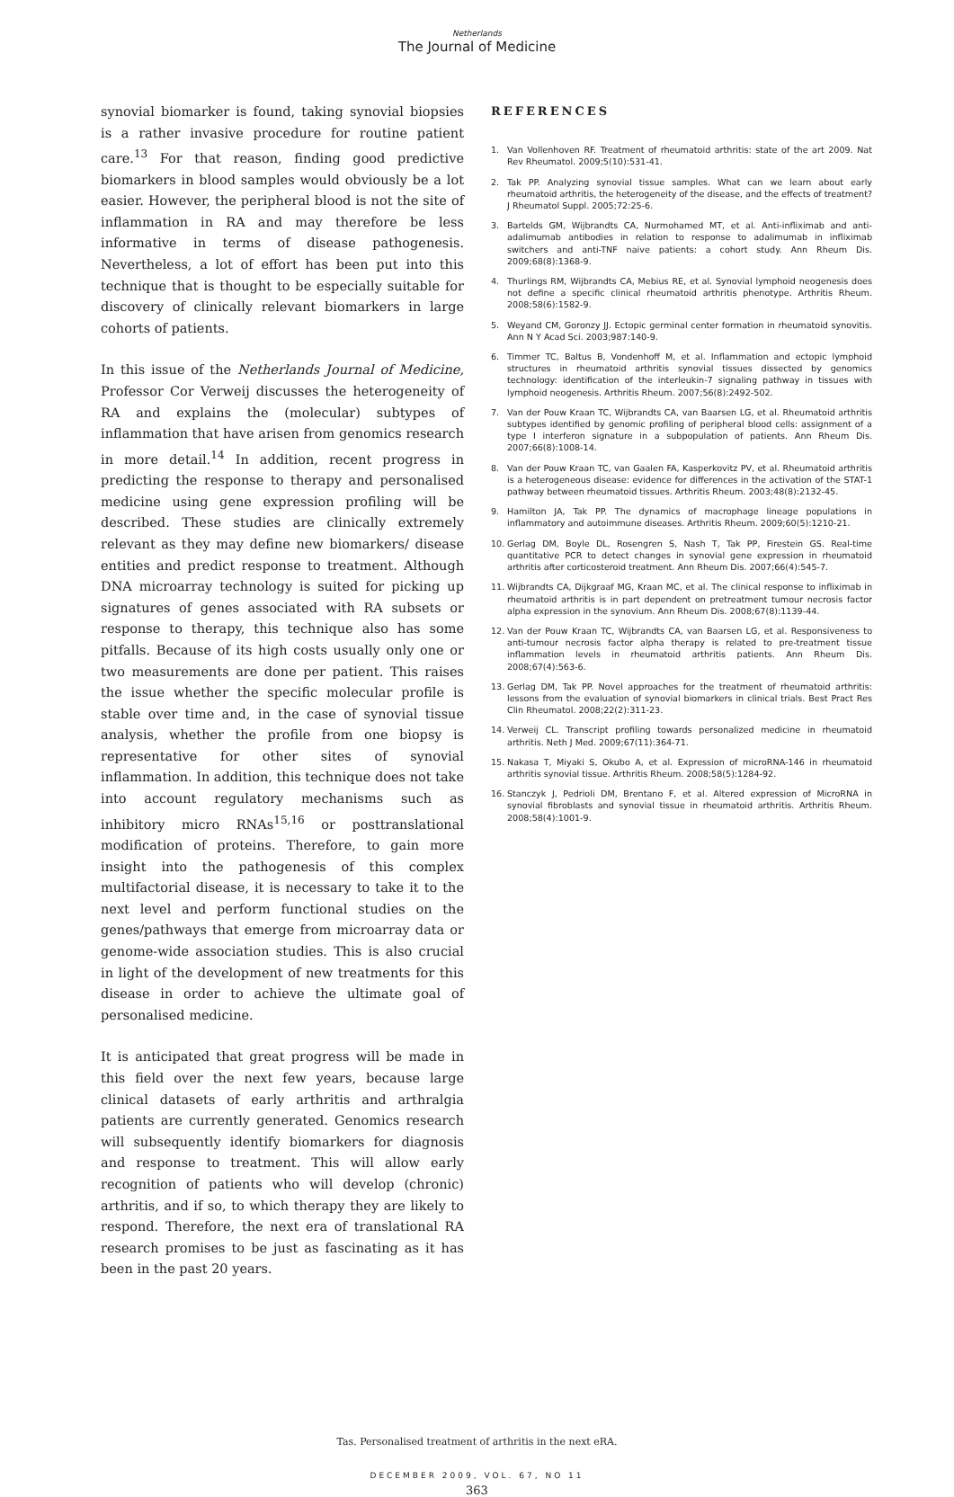Netherlands
The Journal of Medicine
synovial biomarker is found, taking synovial biopsies is a rather invasive procedure for routine patient care.<sup>13</sup> For that reason, finding good predictive biomarkers in blood samples would obviously be a lot easier. However, the peripheral blood is not the site of inflammation in RA and may therefore be less informative in terms of disease pathogenesis. Nevertheless, a lot of effort has been put into this technique that is thought to be especially suitable for discovery of clinically relevant biomarkers in large cohorts of patients.
In this issue of the Netherlands Journal of Medicine, Professor Cor Verweij discusses the heterogeneity of RA and explains the (molecular) subtypes of inflammation that have arisen from genomics research in more detail.<sup>14</sup> In addition, recent progress in predicting the response to therapy and personalised medicine using gene expression profiling will be described. These studies are clinically extremely relevant as they may define new biomarkers/ disease entities and predict response to treatment. Although DNA microarray technology is suited for picking up signatures of genes associated with RA subsets or response to therapy, this technique also has some pitfalls. Because of its high costs usually only one or two measurements are done per patient. This raises the issue whether the specific molecular profile is stable over time and, in the case of synovial tissue analysis, whether the profile from one biopsy is representative for other sites of synovial inflammation. In addition, this technique does not take into account regulatory mechanisms such as inhibitory micro RNAs<sup>15,16</sup> or posttranslational modification of proteins. Therefore, to gain more insight into the pathogenesis of this complex multifactorial disease, it is necessary to take it to the next level and perform functional studies on the genes/pathways that emerge from microarray data or genome-wide association studies. This is also crucial in light of the development of new treatments for this disease in order to achieve the ultimate goal of personalised medicine.
It is anticipated that great progress will be made in this field over the next few years, because large clinical datasets of early arthritis and arthralgia patients are currently generated. Genomics research will subsequently identify biomarkers for diagnosis and response to treatment. This will allow early recognition of patients who will develop (chronic) arthritis, and if so, to which therapy they are likely to respond. Therefore, the next era of translational RA research promises to be just as fascinating as it has been in the past 20 years.
REFERENCES
1. Van Vollenhoven RF. Treatment of rheumatoid arthritis: state of the art 2009. Nat Rev Rheumatol. 2009;5(10):531-41.
2. Tak PP. Analyzing synovial tissue samples. What can we learn about early rheumatoid arthritis, the heterogeneity of the disease, and the effects of treatment? J Rheumatol Suppl. 2005;72:25-6.
3. Bartelds GM, Wijbrandts CA, Nurmohamed MT, et al. Anti-infliximab and anti-adalimumab antibodies in relation to response to adalimumab in infliximab switchers and anti-TNF naive patients: a cohort study. Ann Rheum Dis. 2009;68(8):1368-9.
4. Thurlings RM, Wijbrandts CA, Mebius RE, et al. Synovial lymphoid neogenesis does not define a specific clinical rheumatoid arthritis phenotype. Arthritis Rheum. 2008;58(6):1582-9.
5. Weyand CM, Goronzy JJ. Ectopic germinal center formation in rheumatoid synovitis. Ann N Y Acad Sci. 2003;987:140-9.
6. Timmer TC, Baltus B, Vondenhoff M, et al. Inflammation and ectopic lymphoid structures in rheumatoid arthritis synovial tissues dissected by genomics technology: identification of the interleukin-7 signaling pathway in tissues with lymphoid neogenesis. Arthritis Rheum. 2007;56(8):2492-502.
7. Van der Pouw Kraan TC, Wijbrandts CA, van Baarsen LG, et al. Rheumatoid arthritis subtypes identified by genomic profiling of peripheral blood cells: assignment of a type I interferon signature in a subpopulation of patients. Ann Rheum Dis. 2007;66(8):1008-14.
8. Van der Pouw Kraan TC, van Gaalen FA, Kasperkovitz PV, et al. Rheumatoid arthritis is a heterogeneous disease: evidence for differences in the activation of the STAT-1 pathway between rheumatoid tissues. Arthritis Rheum. 2003;48(8):2132-45.
9. Hamilton JA, Tak PP. The dynamics of macrophage lineage populations in inflammatory and autoimmune diseases. Arthritis Rheum. 2009;60(5):1210-21.
10. Gerlag DM, Boyle DL, Rosengren S, Nash T, Tak PP, Firestein GS. Real-time quantitative PCR to detect changes in synovial gene expression in rheumatoid arthritis after corticosteroid treatment. Ann Rheum Dis. 2007;66(4):545-7.
11. Wijbrandts CA, Dijkgraaf MG, Kraan MC, et al. The clinical response to infliximab in rheumatoid arthritis is in part dependent on pretreatment tumour necrosis factor alpha expression in the synovium. Ann Rheum Dis. 2008;67(8):1139-44.
12. Van der Pouw Kraan TC, Wijbrandts CA, van Baarsen LG, et al. Responsiveness to anti-tumour necrosis factor alpha therapy is related to pre-treatment tissue inflammation levels in rheumatoid arthritis patients. Ann Rheum Dis. 2008;67(4):563-6.
13. Gerlag DM, Tak PP. Novel approaches for the treatment of rheumatoid arthritis: lessons from the evaluation of synovial biomarkers in clinical trials. Best Pract Res Clin Rheumatol. 2008;22(2):311-23.
14. Verweij CL. Transcript profiling towards personalized medicine in rheumatoid arthritis. Neth J Med. 2009;67(11):364-71.
15. Nakasa T, Miyaki S, Okubo A, et al. Expression of microRNA-146 in rheumatoid arthritis synovial tissue. Arthritis Rheum. 2008;58(5):1284-92.
16. Stanczyk J, Pedrioli DM, Brentano F, et al. Altered expression of MicroRNA in synovial fibroblasts and synovial tissue in rheumatoid arthritis. Arthritis Rheum. 2008;58(4):1001-9.
Tas. Personalised treatment of arthritis in the next eRA.
DECEMBER 2009, VOL. 67, NO 11
363